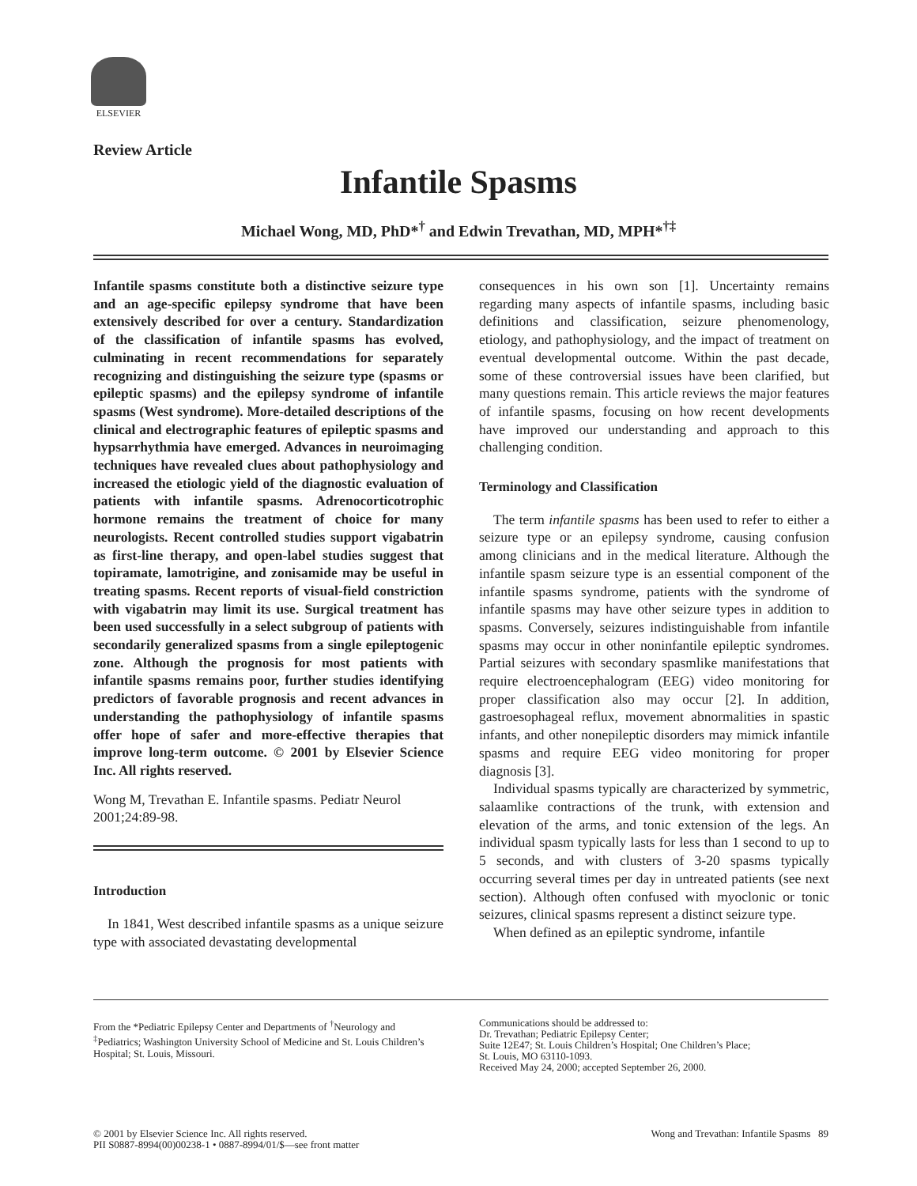ELSEVIER
Review Article
Infantile Spasms
Michael Wong, MD, PhD*<sup>†</sup> and Edwin Trevathan, MD, MPH*<sup>†‡</sup>
Infantile spasms constitute both a distinctive seizure type and an age-specific epilepsy syndrome that have been extensively described for over a century. Standardization of the classification of infantile spasms has evolved, culminating in recent recommendations for separately recognizing and distinguishing the seizure type (spasms or epileptic spasms) and the epilepsy syndrome of infantile spasms (West syndrome). More-detailed descriptions of the clinical and electrographic features of epileptic spasms and hypsarrhythmia have emerged. Advances in neuroimaging techniques have revealed clues about pathophysiology and increased the etiologic yield of the diagnostic evaluation of patients with infantile spasms. Adrenocorticotrophic hormone remains the treatment of choice for many neurologists. Recent controlled studies support vigabatrin as first-line therapy, and open-label studies suggest that topiramate, lamotrigine, and zonisamide may be useful in treating spasms. Recent reports of visual-field constriction with vigabatrin may limit its use. Surgical treatment has been used successfully in a select subgroup of patients with secondarily generalized spasms from a single epileptogenic zone. Although the prognosis for most patients with infantile spasms remains poor, further studies identifying predictors of favorable prognosis and recent advances in understanding the pathophysiology of infantile spasms offer hope of safer and more-effective therapies that improve long-term outcome. © 2001 by Elsevier Science Inc. All rights reserved.
Wong M, Trevathan E. Infantile spasms. Pediatr Neurol 2001;24:89-98.
Introduction
In 1841, West described infantile spasms as a unique seizure type with associated devastating developmental
consequences in his own son [1]. Uncertainty remains regarding many aspects of infantile spasms, including basic definitions and classification, seizure phenomenology, etiology, and pathophysiology, and the impact of treatment on eventual developmental outcome. Within the past decade, some of these controversial issues have been clarified, but many questions remain. This article reviews the major features of infantile spasms, focusing on how recent developments have improved our understanding and approach to this challenging condition.
Terminology and Classification
The term infantile spasms has been used to refer to either a seizure type or an epilepsy syndrome, causing confusion among clinicians and in the medical literature. Although the infantile spasm seizure type is an essential component of the infantile spasms syndrome, patients with the syndrome of infantile spasms may have other seizure types in addition to spasms. Conversely, seizures indistinguishable from infantile spasms may occur in other noninfantile epileptic syndromes. Partial seizures with secondary spasmlike manifestations that require electroencephalogram (EEG) video monitoring for proper classification also may occur [2]. In addition, gastroesophageal reflux, movement abnormalities in spastic infants, and other nonepileptic disorders may mimick infantile spasms and require EEG video monitoring for proper diagnosis [3].
Individual spasms typically are characterized by symmetric, salaamlike contractions of the trunk, with extension and elevation of the arms, and tonic extension of the legs. An individual spasm typically lasts for less than 1 second to up to 5 seconds, and with clusters of 3-20 spasms typically occurring several times per day in untreated patients (see next section). Although often confused with myoclonic or tonic seizures, clinical spasms represent a distinct seizure type.
When defined as an epileptic syndrome, infantile
From the *Pediatric Epilepsy Center and Departments of <sup>†</sup>Neurology and <sup>‡</sup>Pediatrics; Washington University School of Medicine and St. Louis Children’s Hospital; St. Louis, Missouri.
Communications should be addressed to:
Dr. Trevathan; Pediatric Epilepsy Center;
Suite 12E47; St. Louis Children’s Hospital; One Children’s Place;
St. Louis, MO 63110-1093.
Received May 24, 2000; accepted September 26, 2000.
© 2001 by Elsevier Science Inc. All rights reserved.
PII S0887-8994(00)00238-1 • 0887-8994/01/$—see front matter
Wong and Trevathan: Infantile Spasms 89